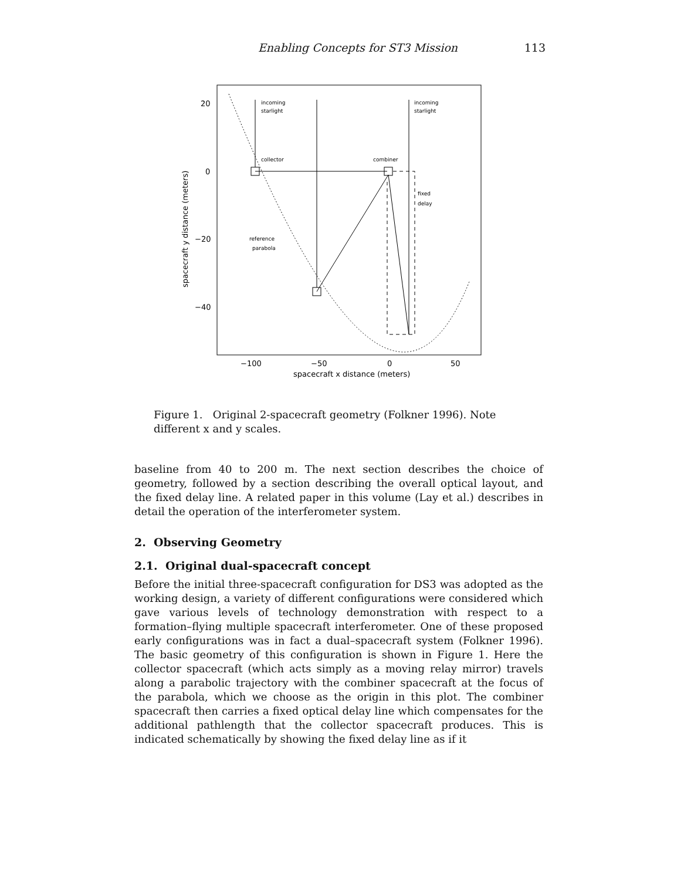Enabling Concepts for ST3 Mission 113
20
0
−20
−40
−100
−50
0
50
spacecraft x distance (meters)
spacecraft y distance (meters)
incoming
starlight
incoming
starlight
collector
combiner
fixed
delay
reference
parabola
Figure 1. Original 2-spacecraft geometry (Folkner 1996). Note different x and y scales.
baseline from 40 to 200 m. The next section describes the choice of geometry, followed by a section describing the overall optical layout, and the fixed delay line. A related paper in this volume (Lay et al.) describes in detail the operation of the interferometer system.
2. Observing Geometry
2.1. Original dual-spacecraft concept
Before the initial three-spacecraft configuration for DS3 was adopted as the working design, a variety of different configurations were considered which gave various levels of technology demonstration with respect to a formation–flying multiple spacecraft interferometer. One of these proposed early configurations was in fact a dual–spacecraft system (Folkner 1996). The basic geometry of this configuration is shown in Figure 1. Here the collector spacecraft (which acts simply as a moving relay mirror) travels along a parabolic trajectory with the combiner spacecraft at the focus of the parabola, which we choose as the origin in this plot. The combiner spacecraft then carries a fixed optical delay line which compensates for the additional pathlength that the collector spacecraft produces. This is indicated schematically by showing the fixed delay line as if it